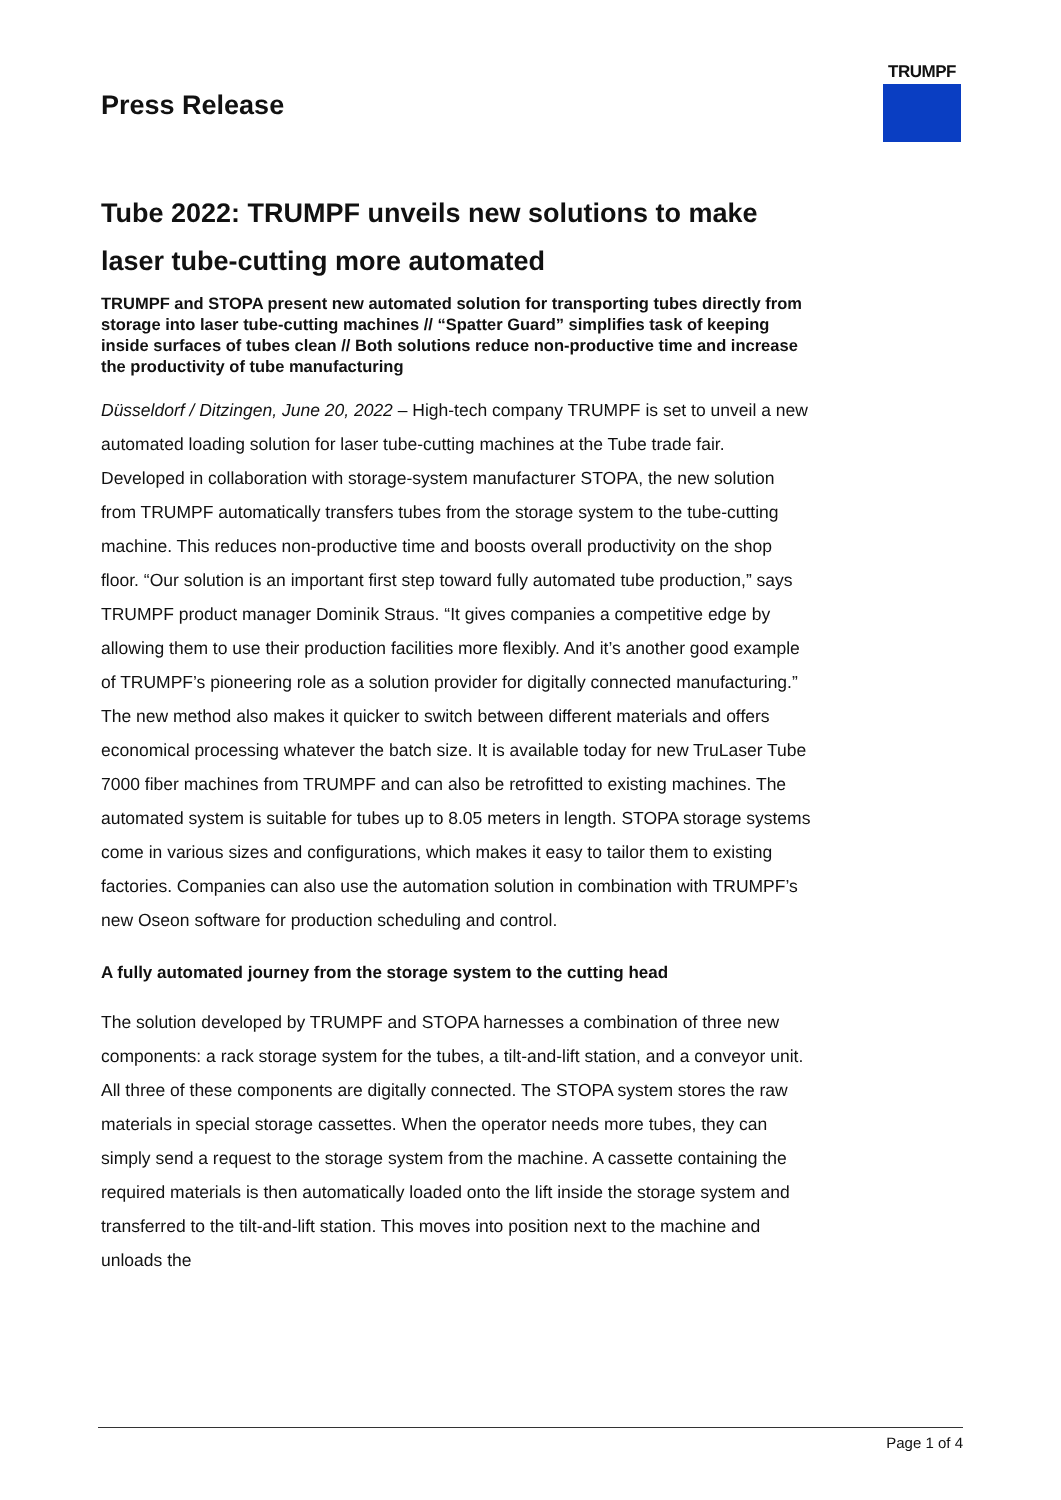TRUMPF
Press Release
Tube 2022: TRUMPF unveils new solutions to make laser tube-cutting more automated
TRUMPF and STOPA present new automated solution for transporting tubes directly from storage into laser tube-cutting machines // “Spatter Guard” simplifies task of keeping inside surfaces of tubes clean // Both solutions reduce non-productive time and increase the productivity of tube manufacturing
Düsseldorf / Ditzingen, June 20, 2022 – High-tech company TRUMPF is set to unveil a new automated loading solution for laser tube-cutting machines at the Tube trade fair. Developed in collaboration with storage-system manufacturer STOPA, the new solution from TRUMPF automatically transfers tubes from the storage system to the tube-cutting machine. This reduces non-productive time and boosts overall productivity on the shop floor. “Our solution is an important first step toward fully automated tube production,” says TRUMPF product manager Dominik Straus. “It gives companies a competitive edge by allowing them to use their production facilities more flexibly. And it’s another good example of TRUMPF’s pioneering role as a solution provider for digitally connected manufacturing.” The new method also makes it quicker to switch between different materials and offers economical processing whatever the batch size. It is available today for new TruLaser Tube 7000 fiber machines from TRUMPF and can also be retrofitted to existing machines. The automated system is suitable for tubes up to 8.05 meters in length. STOPA storage systems come in various sizes and configurations, which makes it easy to tailor them to existing factories. Companies can also use the automation solution in combination with TRUMPF’s new Oseon software for production scheduling and control.
A fully automated journey from the storage system to the cutting head
The solution developed by TRUMPF and STOPA harnesses a combination of three new components: a rack storage system for the tubes, a tilt-and-lift station, and a conveyor unit. All three of these components are digitally connected. The STOPA system stores the raw materials in special storage cassettes. When the operator needs more tubes, they can simply send a request to the storage system from the machine. A cassette containing the required materials is then automatically loaded onto the lift inside the storage system and transferred to the tilt-and-lift station. This moves into position next to the machine and unloads the
Page 1 of 4